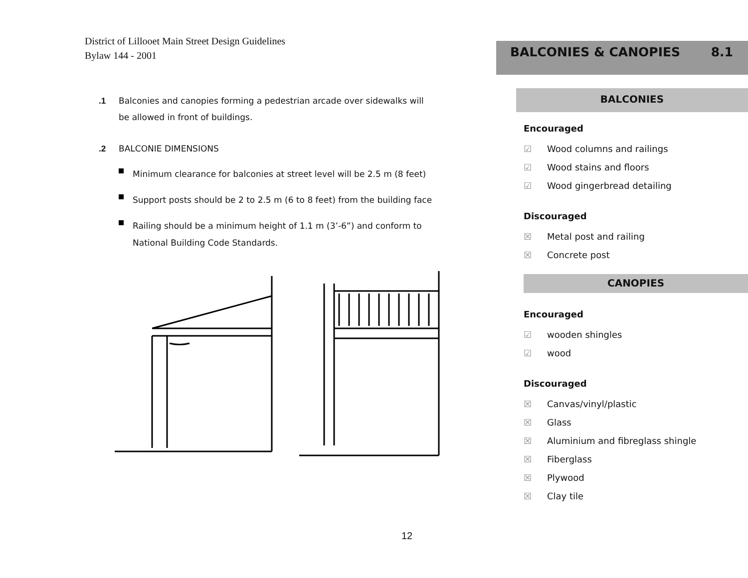District of Lillooet Main Street Design Guidelines
Bylaw 144 - 2001
.1 Balconies and canopies forming a pedestrian arcade over sidewalks will
be allowed in front of buildings.
.2 BALCONIE DIMENSIONS
Minimum clearance for balconies at street level will be 2.5 m (8 feet)
Support posts should be 2 to 2.5 m (6 to 8 feet) from the building face
Railing should be a minimum height of 1.1 m (3’-6”) and conform to National Building Code Standards.
12
BALCONIES & CANOPIES 8.1
BALCONIES
Encouraged
☑ Wood columns and railings
☑ Wood stains and floors
☑ Wood gingerbread detailing
Discouraged
☒ Metal post and railing
☒ Concrete post
CANOPIES
Encouraged
☑ wooden shingles
☑ wood
Discouraged
☒ Canvas/vinyl/plastic
☒ Glass
☒ Aluminium and fibreglass shingle
☒ Fiberglass
☒ Plywood
☒ Clay tile